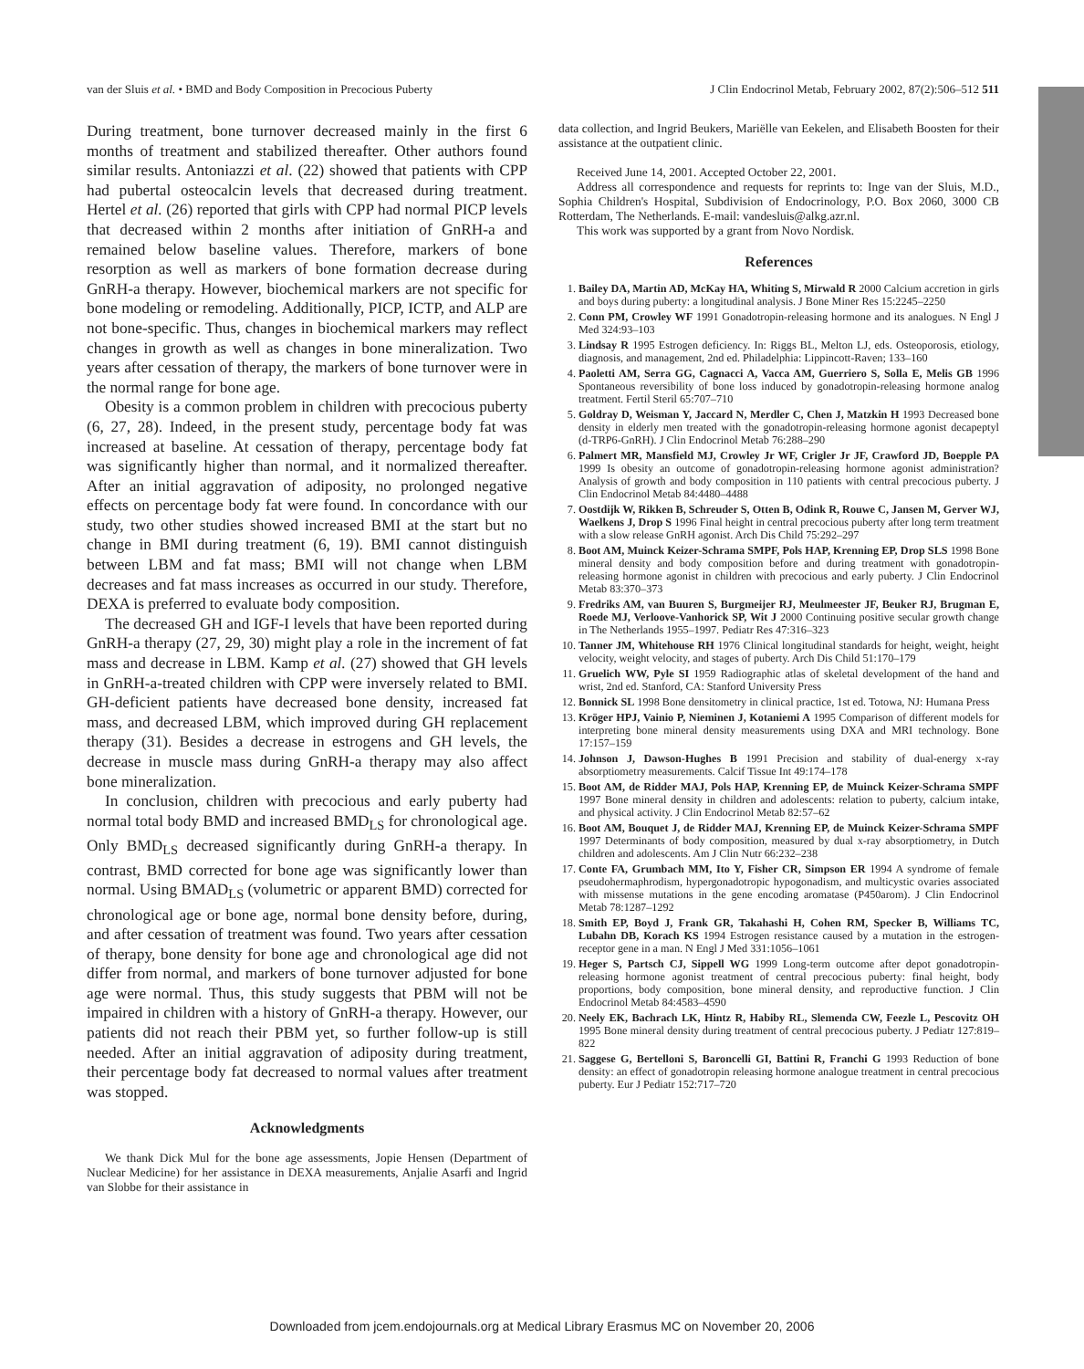van der Sluis et al. • BMD and Body Composition in Precocious Puberty J Clin Endocrinol Metab, February 2002, 87(2):506–512 511
During treatment, bone turnover decreased mainly in the first 6 months of treatment and stabilized thereafter. Other authors found similar results. Antoniazzi et al. (22) showed that patients with CPP had pubertal osteocalcin levels that decreased during treatment. Hertel et al. (26) reported that girls with CPP had normal PICP levels that decreased within 2 months after initiation of GnRH-a and remained below baseline values. Therefore, markers of bone resorption as well as markers of bone formation decrease during GnRH-a therapy. However, biochemical markers are not specific for bone modeling or remodeling. Additionally, PICP, ICTP, and ALP are not bone-specific. Thus, changes in biochemical markers may reflect changes in growth as well as changes in bone mineralization. Two years after cessation of therapy, the markers of bone turnover were in the normal range for bone age.
Obesity is a common problem in children with precocious puberty (6, 27, 28). Indeed, in the present study, percentage body fat was increased at baseline. At cessation of therapy, percentage body fat was significantly higher than normal, and it normalized thereafter. After an initial aggravation of adiposity, no prolonged negative effects on percentage body fat were found. In concordance with our study, two other studies showed increased BMI at the start but no change in BMI during treatment (6, 19). BMI cannot distinguish between LBM and fat mass; BMI will not change when LBM decreases and fat mass increases as occurred in our study. Therefore, DEXA is preferred to evaluate body composition.
The decreased GH and IGF-I levels that have been reported during GnRH-a therapy (27, 29, 30) might play a role in the increment of fat mass and decrease in LBM. Kamp et al. (27) showed that GH levels in GnRH-a-treated children with CPP were inversely related to BMI. GH-deficient patients have decreased bone density, increased fat mass, and decreased LBM, which improved during GH replacement therapy (31). Besides a decrease in estrogens and GH levels, the decrease in muscle mass during GnRH-a therapy may also affect bone mineralization.
In conclusion, children with precocious and early puberty had normal total body BMD and increased BMD<sub>LS</sub> for chronological age. Only BMD<sub>LS</sub> decreased significantly during GnRH-a therapy. In contrast, BMD corrected for bone age was significantly lower than normal. Using BMAD<sub>LS</sub> (volumetric or apparent BMD) corrected for chronological age or bone age, normal bone density before, during, and after cessation of treatment was found. Two years after cessation of therapy, bone density for bone age and chronological age did not differ from normal, and markers of bone turnover adjusted for bone age were normal. Thus, this study suggests that PBM will not be impaired in children with a history of GnRH-a therapy. However, our patients did not reach their PBM yet, so further follow-up is still needed. After an initial aggravation of adiposity during treatment, their percentage body fat decreased to normal values after treatment was stopped.
Acknowledgments
We thank Dick Mul for the bone age assessments, Jopie Hensen (Department of Nuclear Medicine) for her assistance in DEXA measurements, Anjalie Asarfi and Ingrid van Slobbe for their assistance in
data collection, and Ingrid Beukers, Mariëlle van Eekelen, and Elisabeth Boosten for their assistance at the outpatient clinic.
Received June 14, 2001. Accepted October 22, 2001.
Address all correspondence and requests for reprints to: Inge van der Sluis, M.D., Sophia Children's Hospital, Subdivision of Endocrinology, P.O. Box 2060, 3000 CB Rotterdam, The Netherlands. E-mail: vandesluis@alkg.azr.nl.
This work was supported by a grant from Novo Nordisk.
References
1. Bailey DA, Martin AD, McKay HA, Whiting S, Mirwald R 2000 Calcium accretion in girls and boys during puberty: a longitudinal analysis. J Bone Miner Res 15:2245–2250
2. Conn PM, Crowley WF 1991 Gonadotropin-releasing hormone and its analogues. N Engl J Med 324:93–103
3. Lindsay R 1995 Estrogen deficiency. In: Riggs BL, Melton LJ, eds. Osteoporosis, etiology, diagnosis, and management, 2nd ed. Philadelphia: Lippincott-Raven; 133–160
4. Paoletti AM, Serra GG, Cagnacci A, Vacca AM, Guerriero S, Solla E, Melis GB 1996 Spontaneous reversibility of bone loss induced by gonadotropin-releasing hormone analog treatment. Fertil Steril 65:707–710
5. Goldray D, Weisman Y, Jaccard N, Merdler C, Chen J, Matzkin H 1993 Decreased bone density in elderly men treated with the gonadotropin-releasing hormone agonist decapeptyl (d-TRP6-GnRH). J Clin Endocrinol Metab 76:288–290
6. Palmert MR, Mansfield MJ, Crowley Jr WF, Crigler Jr JF, Crawford JD, Boepple PA 1999 Is obesity an outcome of gonadotropin-releasing hormone agonist administration? Analysis of growth and body composition in 110 patients with central precocious puberty. J Clin Endocrinol Metab 84:4480–4488
7. Oostdijk W, Rikken B, Schreuder S, Otten B, Odink R, Rouwe C, Jansen M, Gerver WJ, Waelkens J, Drop S 1996 Final height in central precocious puberty after long term treatment with a slow release GnRH agonist. Arch Dis Child 75:292–297
8. Boot AM, Muinck Keizer-Schrama SMPF, Pols HAP, Krenning EP, Drop SLS 1998 Bone mineral density and body composition before and during treatment with gonadotropin-releasing hormone agonist in children with precocious and early puberty. J Clin Endocrinol Metab 83:370–373
9. Fredriks AM, van Buuren S, Burgmeijer RJ, Meulmeester JF, Beuker RJ, Brugman E, Roede MJ, Verloove-Vanhorick SP, Wit J 2000 Continuing positive secular growth change in The Netherlands 1955–1997. Pediatr Res 47:316–323
10. Tanner JM, Whitehouse RH 1976 Clinical longitudinal standards for height, weight, height velocity, weight velocity, and stages of puberty. Arch Dis Child 51:170–179
11. Gruelich WW, Pyle SI 1959 Radiographic atlas of skeletal development of the hand and wrist, 2nd ed. Stanford, CA: Stanford University Press
12. Bonnick SL 1998 Bone densitometry in clinical practice, 1st ed. Totowa, NJ: Humana Press
13. Kröger HPJ, Vainio P, Nieminen J, Kotaniemi A 1995 Comparison of different models for interpreting bone mineral density measurements using DXA and MRI technology. Bone 17:157–159
14. Johnson J, Dawson-Hughes B 1991 Precision and stability of dual-energy x-ray absorptiometry measurements. Calcif Tissue Int 49:174–178
15. Boot AM, de Ridder MAJ, Pols HAP, Krenning EP, de Muinck Keizer-Schrama SMPF 1997 Bone mineral density in children and adolescents: relation to puberty, calcium intake, and physical activity. J Clin Endocrinol Metab 82:57–62
16. Boot AM, Bouquet J, de Ridder MAJ, Krenning EP, de Muinck Keizer-Schrama SMPF 1997 Determinants of body composition, measured by dual x-ray absorptiometry, in Dutch children and adolescents. Am J Clin Nutr 66:232–238
17. Conte FA, Grumbach MM, Ito Y, Fisher CR, Simpson ER 1994 A syndrome of female pseudohermaphrodism, hypergonadotropic hypogonadism, and multicystic ovaries associated with missense mutations in the gene encoding aromatase (P450arom). J Clin Endocrinol Metab 78:1287–1292
18. Smith EP, Boyd J, Frank GR, Takahashi H, Cohen RM, Specker B, Williams TC, Lubahn DB, Korach KS 1994 Estrogen resistance caused by a mutation in the estrogen-receptor gene in a man. N Engl J Med 331:1056–1061
19. Heger S, Partsch CJ, Sippell WG 1999 Long-term outcome after depot gonadotropin-releasing hormone agonist treatment of central precocious puberty: final height, body proportions, body composition, bone mineral density, and reproductive function. J Clin Endocrinol Metab 84:4583–4590
20. Neely EK, Bachrach LK, Hintz R, Habiby RL, Slemenda CW, Feezle L, Pescovitz OH 1995 Bone mineral density during treatment of central precocious puberty. J Pediatr 127:819–822
21. Saggese G, Bertelloni S, Baroncelli GI, Battini R, Franchi G 1993 Reduction of bone density: an effect of gonadotropin releasing hormone analogue treatment in central precocious puberty. Eur J Pediatr 152:717–720
Downloaded from jcem.endojournals.org at Medical Library Erasmus MC on November 20, 2006